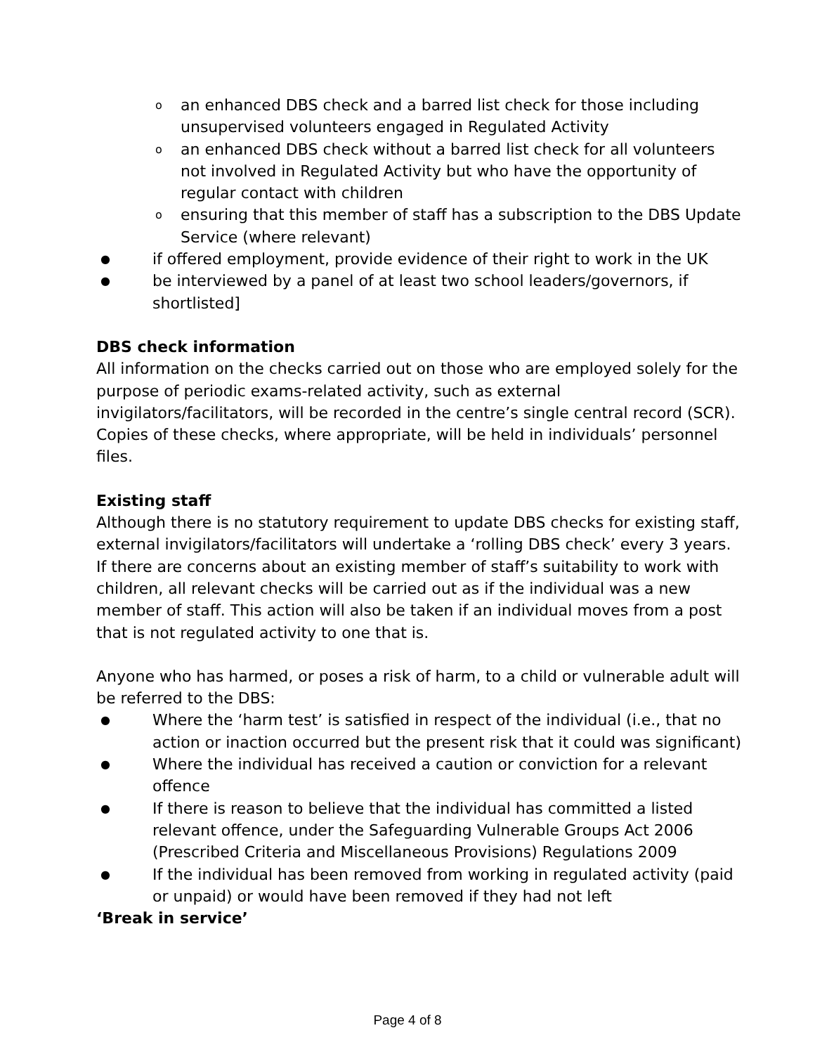oan enhanced DBS check and a barred list check for those including unsupervised volunteers engaged in Regulated Activity
oan enhanced DBS check without a barred list check for all volunteers not involved in Regulated Activity but who have the opportunity of regular contact with children
oensuring that this member of staff has a subscription to the DBS Update Service (where relevant)
● if offered employment, provide evidence of their right to work in the UK
● be interviewed by a panel of at least two school leaders/governors, if shortlisted]
DBS check information
All information on the checks carried out on those who are employed solely for the purpose of periodic exams-related activity, such as external invigilators/facilitators, will be recorded in the centre’s single central record (SCR). Copies of these checks, where appropriate, will be held in individuals’ personnel files.
Existing staff
Although there is no statutory requirement to update DBS checks for existing staff, external invigilators/facilitators will undertake a ‘rolling DBS check’ every 3 years.
If there are concerns about an existing member of staff’s suitability to work with children, all relevant checks will be carried out as if the individual was a new member of staff. This action will also be taken if an individual moves from a post that is not regulated activity to one that is.
Anyone who has harmed, or poses a risk of harm, to a child or vulnerable adult will be referred to the DBS:
● Where the ‘harm test’ is satisfied in respect of the individual (i.e., that no action or inaction occurred but the present risk that it could was significant)
● Where the individual has received a caution or conviction for a relevant offence
● If there is reason to believe that the individual has committed a listed relevant offence, under the Safeguarding Vulnerable Groups Act 2006 (Prescribed Criteria and Miscellaneous Provisions) Regulations 2009
● If the individual has been removed from working in regulated activity (paid or unpaid) or would have been removed if they had not left
‘Break in service’
Page 4 of 8